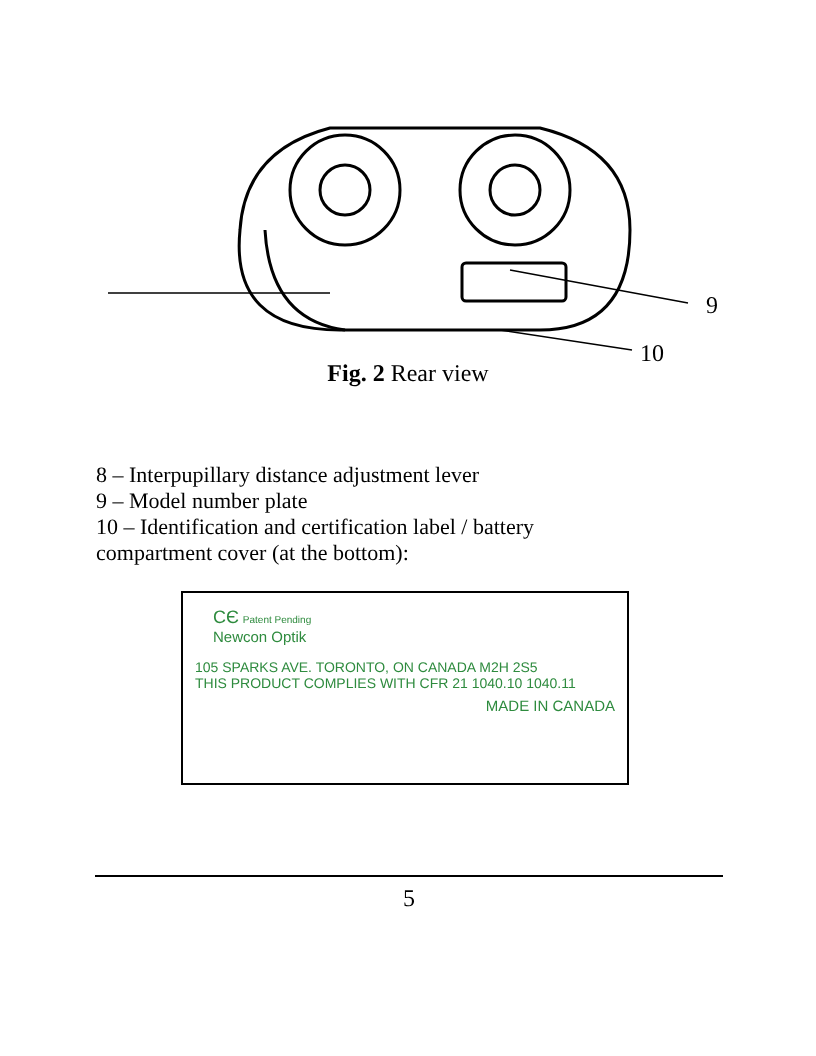9
10
Fig. 2 Rear view
8 – Interpupillary distance adjustment lever
9 – Model number plate
10 – Identification and certification label / battery
compartment cover (at the bottom):
CЄ Patent Pending
Newcon Optik
105 SPARKS AVE. TORONTO, ON CANADA M2H 2S5
THIS PRODUCT COMPLIES WITH CFR 21 1040.10 1040.11
MADE IN CANADA
5